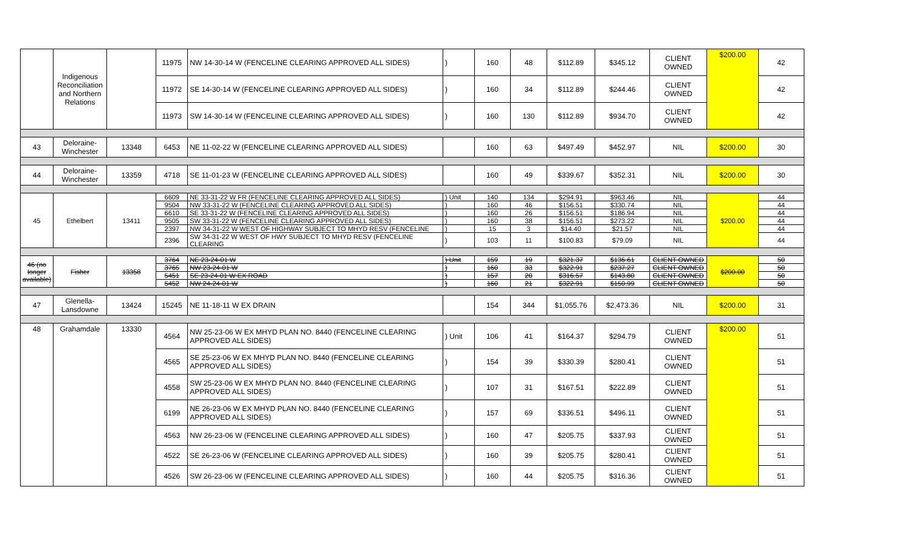| | Indigenous Reconciliation and Northern Relations | | 11975 | NW 14-30-14 W (FENCELINE CLEARING APPROVED ALL SIDES) | ) | 160 | 48 | $112.89 | $345.12 | CLIENT OWNED | $200.00 | 42 |
| | | | 11972 | SE 14-30-14 W (FENCELINE CLEARING APPROVED ALL SIDES) | ) | 160 | 34 | $112.89 | $244.46 | CLIENT OWNED | | 42 |
| | | | 11973 | SW 14-30-14 W (FENCELINE CLEARING APPROVED ALL SIDES) | ) | 160 | 130 | $112.89 | $934.70 | CLIENT OWNED | | 42 |
| 43 | Deloraine-Winchester | 13348 | 6453 | NE 11-02-22 W (FENCELINE CLEARING APPROVED ALL SIDES) | | 160 | 63 | $497.49 | $452.97 | NIL | $200.00 | 30 |
| 44 | Deloraine-Winchester | 13359 | 4718 | SE 11-01-23 W (FENCELINE CLEARING APPROVED ALL SIDES) | | 160 | 49 | $339.67 | $352.31 | NIL | $200.00 | 30 |
| 45 | Ethelbert | 13411 | 6609 | NE 33-31-22 W FR (FENCELINE CLEARING APPROVED ALL SIDES) | ) Unit | 140 | 134 | $294.91 | $963.46 | NIL | $200.00 | 44 |
| | | | 9504 | NW 33-31-22 W (FENCELINE CLEARING APPROVED ALL SIDES) | ) | 160 | 46 | $156.51 | $330.74 | NIL | | 44 |
| | | | 6610 | SE 33-31-22 W (FENCELINE CLEARING APPROVED ALL SIDES) | ) | 160 | 26 | $156.51 | $186.94 | NIL | | 44 |
| | | | 9505 | SW 33-31-22 W (FENCELINE CLEARING APPROVED ALL SIDES) | ) | 160 | 38 | $156.51 | $273.22 | NIL | | 44 |
| | | | 2397 | NW 34-31-22 W WEST OF HIGHWAY SUBJECT TO MHYD RESV (FENCELINE | ) | 15 | 3 | $14.40 | $21.57 | NIL | | 44 |
| | | | 2396 | SW 34-31-22 W WEST OF HWY SUBJECT TO MHYD RESV (FENCELINE CLEARING | ) | 103 | 11 | $100.83 | $79.09 | NIL | | 44 |
| 46 (no longer available) | Fisher | 13358 | 3764 | NE 23-24-01 W | ) Unit | 159 | 19 | $321.37 | $136.61 | CLIENT OWNED | $200.00 | 50 |
| | | | 3765 | NW 23-24-01 W | ) | 160 | 33 | $322.91 | $237.27 | CLIENT OWNED | | 50 |
| | | | 5451 | SE 23-24-01 W EX ROAD | ) | 157 | 20 | $316.57 | $143.80 | CLIENT OWNED | | 50 |
| | | | 5452 | NW 24-24-01 W | ) | 160 | 21 | $322.91 | $150.99 | CLIENT OWNED | | 50 |
| 47 | Glenella-Lansdowne | 13424 | 15245 | NE 11-18-11 W EX DRAIN | | 154 | 344 | $1,055.76 | $2,473.36 | NIL | $200.00 | 31 |
| 48 | Grahamdale | 13330 | 4564 | NW 25-23-06 W EX MHYD PLAN NO. 8440 (FENCELINE CLEARING APPROVED ALL SIDES) | ) Unit | 106 | 41 | $164.37 | $294.79 | CLIENT OWNED | $200.00 | 51 |
| | | | 4565 | SE 25-23-06 W EX MHYD PLAN NO. 8440 (FENCELINE CLEARING APPROVED ALL SIDES) | ) | 154 | 39 | $330.39 | $280.41 | CLIENT OWNED | | 51 |
| | | | 4558 | SW 25-23-06 W EX MHYD PLAN NO. 8440 (FENCELINE CLEARING APPROVED ALL SIDES) | ) | 107 | 31 | $167.51 | $222.89 | CLIENT OWNED | | 51 |
| | | | 6199 | NE 26-23-06 W EX MHYD PLAN NO. 8440 (FENCELINE CLEARING APPROVED ALL SIDES) | ) | 157 | 69 | $336.51 | $496.11 | CLIENT OWNED | | 51 |
| | | | 4563 | NW 26-23-06 W (FENCELINE CLEARING APPROVED ALL SIDES) | ) | 160 | 47 | $205.75 | $337.93 | CLIENT OWNED | | 51 |
| | | | 4522 | SE 26-23-06 W (FENCELINE CLEARING APPROVED ALL SIDES) | ) | 160 | 39 | $205.75 | $280.41 | CLIENT OWNED | | 51 |
| | | | 4526 | SW 26-23-06 W (FENCELINE CLEARING APPROVED ALL SIDES) | ) | 160 | 44 | $205.75 | $316.36 | CLIENT OWNED | | 51 |